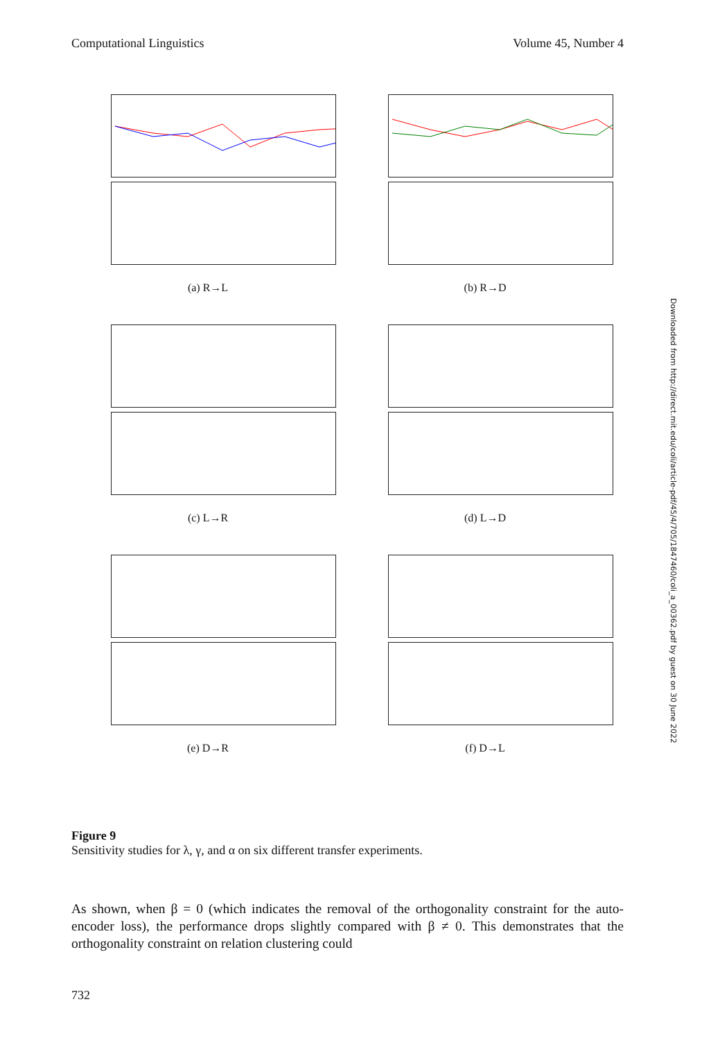Computational Linguistics Volume 45, Number 4
(a) R→L
(b) R→D
(c) L→R
(d) L→D
(e) D→R
(f) D→L
Downloaded from http://direct.mit.edu/coli/article-pdf/45/4/705/1847460/coli_a_00362.pdf by guest on 30 June 2022
Figure 9
Sensitivity studies for λ, γ, and α on six different transfer experiments.
As shown, when β = 0 (which indicates the removal of the orthogonality constraint for the auto-encoder loss), the performance drops slightly compared with β ≠ 0. This demonstrates that the orthogonality constraint on relation clustering could
732